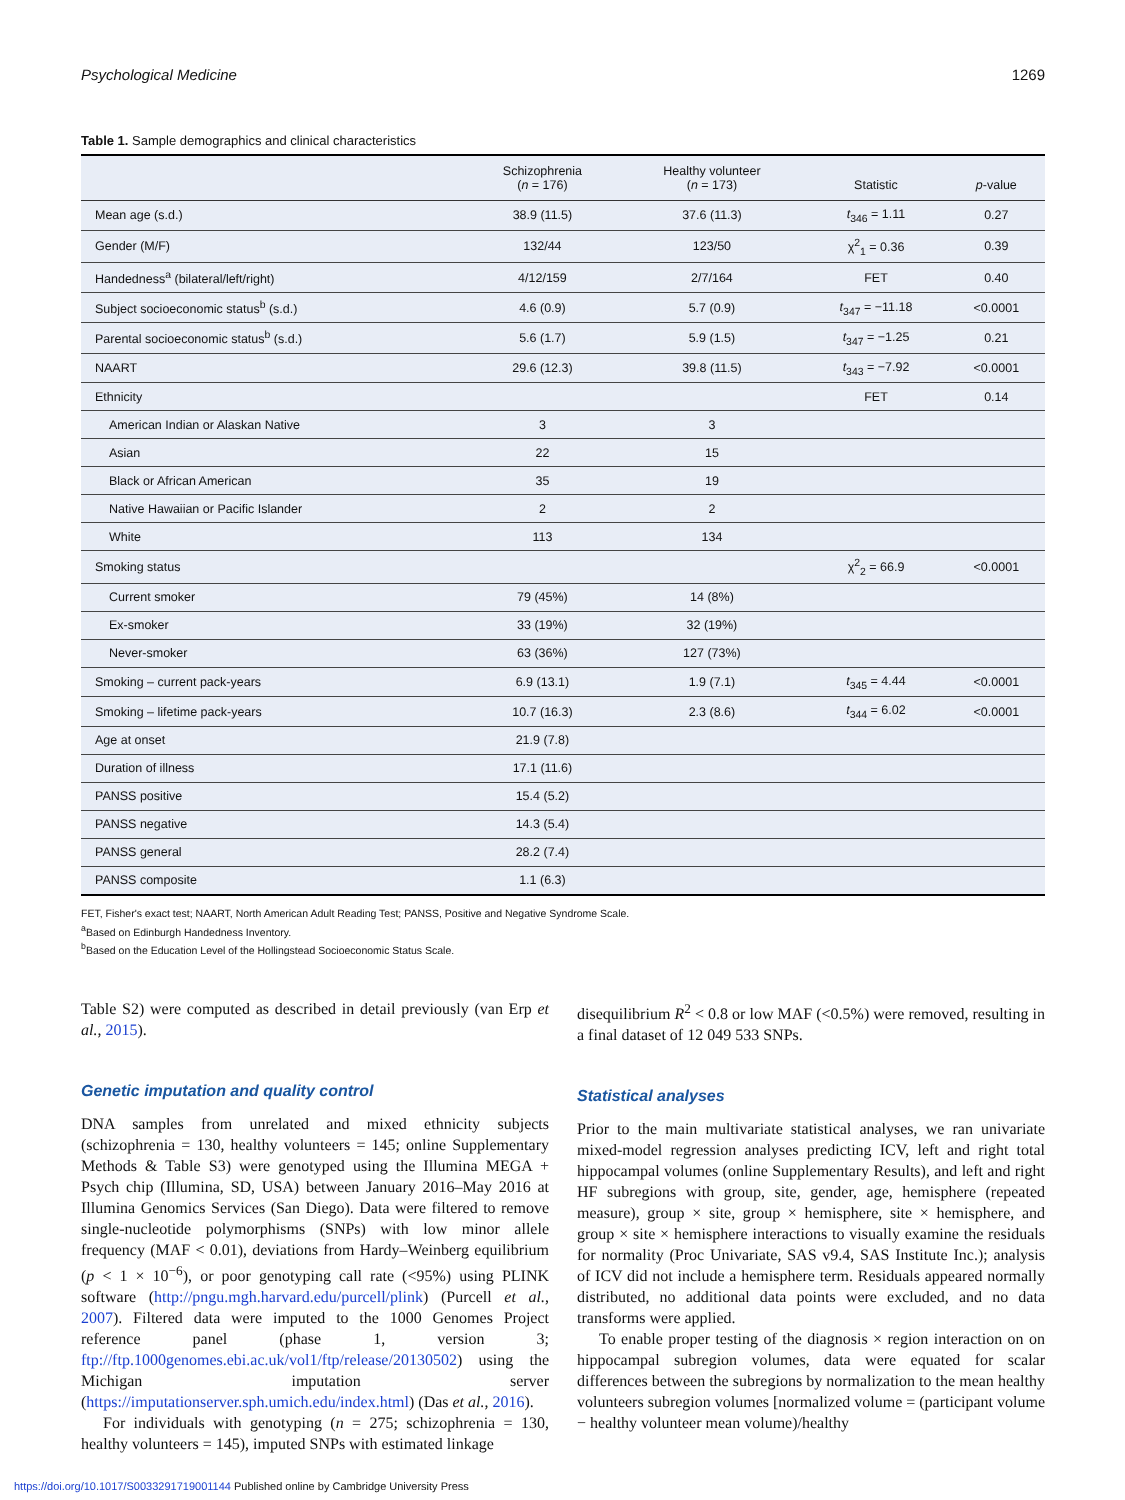Psychological Medicine 1269
Table 1. Sample demographics and clinical characteristics
| | Schizophrenia ( n = 176) | Healthy volunteer ( n = 173) | Statistic | p -value |
| --- | --- | --- | --- | --- |
| Mean age (s.d.) | 38.9 (11.5) | 37.6 (11.3) | t<sub>346</sub> = 1.11 | 0.27 |
| Gender (M/F) | 132/44 | 123/50 | χ<sup>2</sup><sub>1</sub> = 0.36 | 0.39 |
| Handedness<sup>a</sup> (bilateral/left/right) | 4/12/159 | 2/7/164 | FET | 0.40 |
| Subject socioeconomic status<sup>b</sup> (s.d.) | 4.6 (0.9) | 5.7 (0.9) | t<sub>347</sub> = −11.18 | <0.0001 |
| Parental socioeconomic status<sup>b</sup> (s.d.) | 5.6 (1.7) | 5.9 (1.5) | t<sub>347</sub> = −1.25 | 0.21 |
| NAART | 29.6 (12.3) | 39.8 (11.5) | t<sub>343</sub> = −7.92 | <0.0001 |
| Ethnicity | | | FET | 0.14 |
| American Indian or Alaskan Native | 3 | 3 | | |
| Asian | 22 | 15 | | |
| Black or African American | 35 | 19 | | |
| Native Hawaiian or Pacific Islander | 2 | 2 | | |
| White | 113 | 134 | | |
| Smoking status | | | χ<sup>2</sup><sub>2</sub> = 66.9 | <0.0001 |
| Current smoker | 79 (45%) | 14 (8%) | | |
| Ex-smoker | 33 (19%) | 32 (19%) | | |
| Never-smoker | 63 (36%) | 127 (73%) | | |
| Smoking – current pack-years | 6.9 (13.1) | 1.9 (7.1) | t<sub>345</sub> = 4.44 | <0.0001 |
| Smoking – lifetime pack-years | 10.7 (16.3) | 2.3 (8.6) | t<sub>344</sub> = 6.02 | <0.0001 |
| Age at onset | 21.9 (7.8) | | | |
| Duration of illness | 17.1 (11.6) | | | |
| PANSS positive | 15.4 (5.2) | | | |
| PANSS negative | 14.3 (5.4) | | | |
| PANSS general | 28.2 (7.4) | | | |
| PANSS composite | 1.1 (6.3) | | | |
FET, Fisher's exact test; NAART, North American Adult Reading Test; PANSS, Positive and Negative Syndrome Scale.
<sup>a</sup> Based on Edinburgh Handedness Inventory.
<sup>b</sup> Based on the Education Level of the Hollingstead Socioeconomic Status Scale.
Table S2) were computed as described in detail previously (van Erp et al., 2015).
Genetic imputation and quality control
DNA samples from unrelated and mixed ethnicity subjects (schizophrenia = 130, healthy volunteers = 145; online Supplementary Methods & Table S3) were genotyped using the Illumina MEGA + Psych chip (Illumina, SD, USA) between January 2016–May 2016 at Illumina Genomics Services (San Diego). Data were filtered to remove single-nucleotide polymorphisms (SNPs) with low minor allele frequency (MAF < 0.01), deviations from Hardy–Weinberg equilibrium (p < 1 × 10<sup>−6</sup>), or poor genotyping call rate (<95%) using PLINK software (http://pngu.mgh.harvard.edu/purcell/plink) (Purcell et al., 2007). Filtered data were imputed to the 1000 Genomes Project reference panel (phase 1, version 3; ftp://ftp.1000genomes.ebi.ac.uk/vol1/ftp/release/20130502) using the Michigan imputation server (https://imputationserver.sph.umich.edu/index.html) (Das et al., 2016).
For individuals with genotyping (n = 275; schizophrenia = 130, healthy volunteers = 145), imputed SNPs with estimated linkage
disequilibrium R<sup>2</sup> < 0.8 or low MAF (<0.5%) were removed, resulting in a final dataset of 12 049 533 SNPs.
Statistical analyses
Prior to the main multivariate statistical analyses, we ran univariate mixed-model regression analyses predicting ICV, left and right total hippocampal volumes (online Supplementary Results), and left and right HF subregions with group, site, gender, age, hemisphere (repeated measure), group × site, group × hemisphere, site × hemisphere, and group × site × hemisphere interactions to visually examine the residuals for normality (Proc Univariate, SAS v9.4, SAS Institute Inc.); analysis of ICV did not include a hemisphere term. Residuals appeared normally distributed, no additional data points were excluded, and no data transforms were applied.
To enable proper testing of the diagnosis × region interaction on on hippocampal subregion volumes, data were equated for scalar differences between the subregions by normalization to the mean healthy volunteers subregion volumes [normalized volume = (participant volume − healthy volunteer mean volume)/healthy
https://doi.org/10.1017/S0033291719001144 Published online by Cambridge University Press